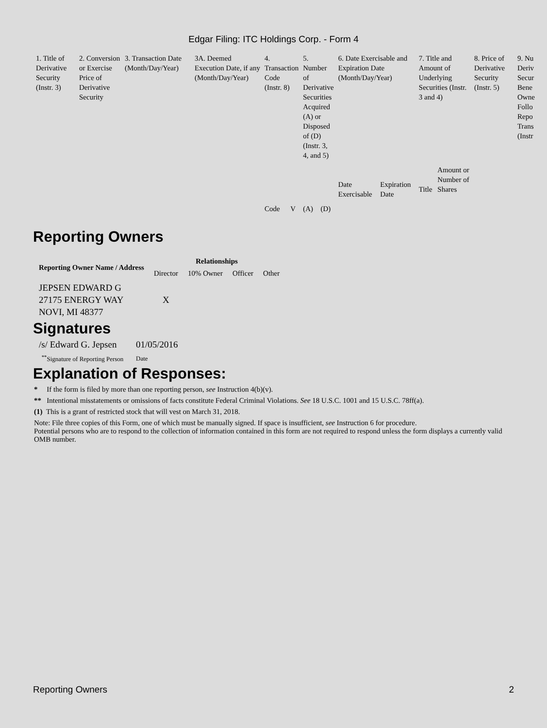Edgar Filing: ITC Holdings Corp. - Form 4
| 1. Title of Derivative Security (Instr. 3) | 2. Conversion or Exercise Price of Derivative Security | 3. Transaction Date (Month/Day/Year) | 3A. Deemed Execution Date, if any (Month/Day/Year) | 4. Transaction Code (Instr. 8) | | 5. Number of Derivative Securities Acquired (A) or Disposed of (D) (Instr. 3, 4, and 5) | | 6. Date Exercisable and Expiration Date (Month/Day/Year) | | 7. Title and Amount of Underlying Securities (Instr. 3 and 4) | | 8. Price of Derivative Security (Instr. 5) | 9. Nu Deriv Secur Bene Owne Follo Repo Trans (Instr |
| | | | | Code | V | (A) | (D) | Date Exercisable | Expiration Date | Title | Amount or Number of Shares | | |
Reporting Owners
| Reporting Owner Name / Address | Relationships | | | |
| --- | --- | --- | --- | --- |
| | Director | 10% Owner | Officer | Other |
| JEPSEN EDWARD G 27175 ENERGY WAY NOVI, MI 48377 | X | | | |
Signatures
| /s/ Edward G. Jepsen | 01/05/2016 |
| <sup>**</sup> Signature of Reporting Person | Date |
Explanation of Responses:
* If the form is filed by more than one reporting person, see Instruction 4(b)(v).
** Intentional misstatements or omissions of facts constitute Federal Criminal Violations. See 18 U.S.C. 1001 and 15 U.S.C. 78ff(a).
(1) This is a grant of restricted stock that will vest on March 31, 2018.
Note: File three copies of this Form, one of which must be manually signed. If space is insufficient, see Instruction 6 for procedure.
Potential persons who are to respond to the collection of information contained in this form are not required to respond unless the form displays a currently valid OMB number.
Reporting Owners 2